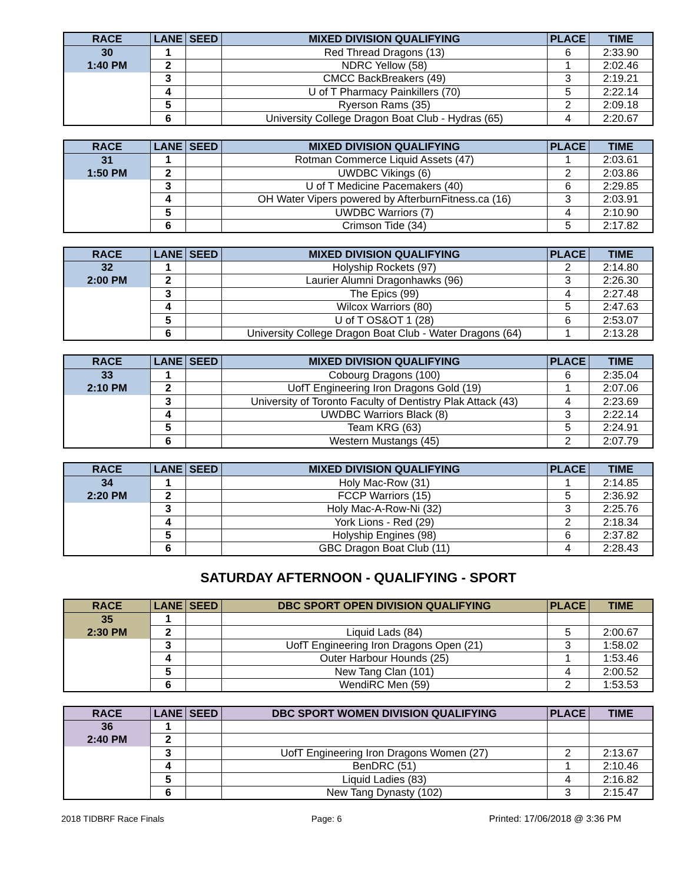| RACE | LANE | SEED | MIXED DIVISION QUALIFYING | PLACE | TIME |
| --- | --- | --- | --- | --- | --- |
| 30 | 1 | | Red Thread Dragons (13) | 6 | 2:33.90 |
| 1:40 PM | 2 | | NDRC Yellow (58) | 1 | 2:02.46 |
| | 3 | | CMCC BackBreakers (49) | 3 | 2:19.21 |
| | 4 | | U of T Pharmacy Painkillers (70) | 5 | 2:22.14 |
| | 5 | | Ryerson Rams (35) | 2 | 2:09.18 |
| | 6 | | University College Dragon Boat Club - Hydras (65) | 4 | 2:20.67 |
| RACE | LANE | SEED | MIXED DIVISION QUALIFYING | PLACE | TIME |
| --- | --- | --- | --- | --- | --- |
| 31 | 1 | | Rotman Commerce Liquid Assets (47) | 1 | 2:03.61 |
| 1:50 PM | 2 | | UWDBC Vikings (6) | 2 | 2:03.86 |
| | 3 | | U of T Medicine Pacemakers (40) | 6 | 2:29.85 |
| | 4 | | OH Water Vipers powered by AfterburnFitness.ca (16) | 3 | 2:03.91 |
| | 5 | | UWDBC Warriors (7) | 4 | 2:10.90 |
| | 6 | | Crimson Tide (34) | 5 | 2:17.82 |
| RACE | LANE | SEED | MIXED DIVISION QUALIFYING | PLACE | TIME |
| --- | --- | --- | --- | --- | --- |
| 32 | 1 | | Holyship Rockets (97) | 2 | 2:14.80 |
| 2:00 PM | 2 | | Laurier Alumni Dragonhawks (96) | 3 | 2:26.30 |
| | 3 | | The Epics (99) | 4 | 2:27.48 |
| | 4 | | Wilcox Warriors (80) | 5 | 2:47.63 |
| | 5 | | U of T OS&OT 1 (28) | 6 | 2:53.07 |
| | 6 | | University College Dragon Boat Club - Water Dragons (64) | 1 | 2:13.28 |
| RACE | LANE | SEED | MIXED DIVISION QUALIFYING | PLACE | TIME |
| --- | --- | --- | --- | --- | --- |
| 33 | 1 | | Cobourg Dragons (100) | 6 | 2:35.04 |
| 2:10 PM | 2 | | UofT Engineering Iron Dragons Gold (19) | 1 | 2:07.06 |
| | 3 | | University of Toronto Faculty of Dentistry Plak Attack (43) | 4 | 2:23.69 |
| | 4 | | UWDBC Warriors Black (8) | 3 | 2:22.14 |
| | 5 | | Team KRG (63) | 5 | 2:24.91 |
| | 6 | | Western Mustangs (45) | 2 | 2:07.79 |
| RACE | LANE | SEED | MIXED DIVISION QUALIFYING | PLACE | TIME |
| --- | --- | --- | --- | --- | --- |
| 34 | 1 | | Holy Mac-Row (31) | 1 | 2:14.85 |
| 2:20 PM | 2 | | FCCP Warriors (15) | 5 | 2:36.92 |
| | 3 | | Holy Mac-A-Row-Ni (32) | 3 | 2:25.76 |
| | 4 | | York Lions - Red (29) | 2 | 2:18.34 |
| | 5 | | Holyship Engines (98) | 6 | 2:37.82 |
| | 6 | | GBC Dragon Boat Club (11) | 4 | 2:28.43 |
SATURDAY AFTERNOON - QUALIFYING - SPORT
| RACE | LANE | SEED | DBC SPORT OPEN DIVISION QUALIFYING | PLACE | TIME |
| --- | --- | --- | --- | --- | --- |
| 35 | 1 | | | | |
| 2:30 PM | 2 | | Liquid Lads (84) | 5 | 2:00.67 |
| | 3 | | UofT Engineering Iron Dragons Open (21) | 3 | 1:58.02 |
| | 4 | | Outer Harbour Hounds (25) | 1 | 1:53.46 |
| | 5 | | New Tang Clan (101) | 4 | 2:00.52 |
| | 6 | | WendiRC Men (59) | 2 | 1:53.53 |
| RACE | LANE | SEED | DBC SPORT WOMEN DIVISION QUALIFYING | PLACE | TIME |
| --- | --- | --- | --- | --- | --- |
| 36 | 1 | | | | |
| 2:40 PM | 2 | | | | |
| | 3 | | UofT Engineering Iron Dragons Women (27) | 2 | 2:13.67 |
| | 4 | | BenDRC (51) | 1 | 2:10.46 |
| | 5 | | Liquid Ladies (83) | 4 | 2:16.82 |
| | 6 | | New Tang Dynasty (102) | 3 | 2:15.47 |
2018 TIDBRF Race Finals Page: 6 Printed: 17/06/2018 @ 3:36 PM